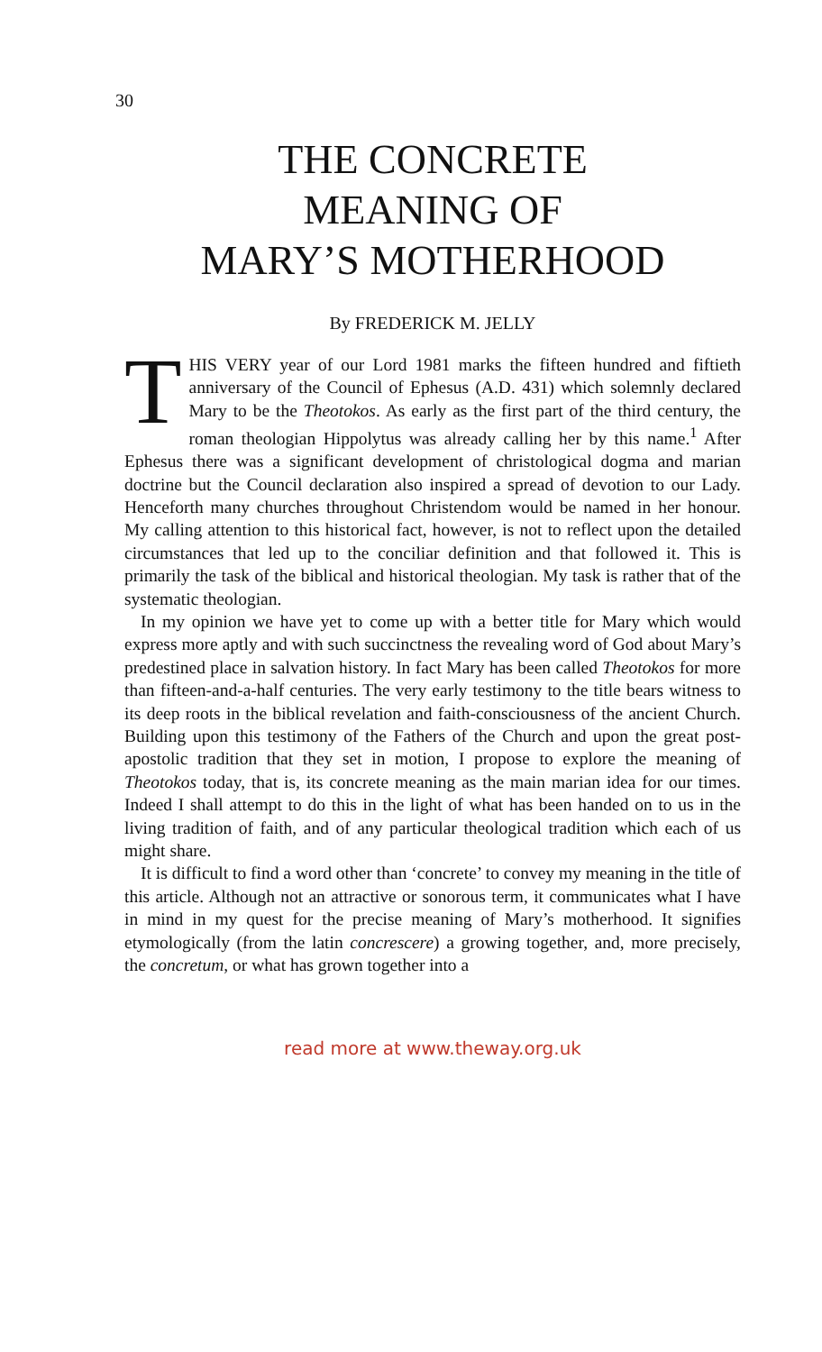30
THE CONCRETE
MEANING OF
MARY’S MOTHERHOOD
By FREDERICK M. JELLY
THIS VERY year of our Lord 1981 marks the fifteen hundred and fiftieth anniversary of the Council of Ephesus (A.D. 431) which solemnly declared Mary to be the Theotokos. As early as the first part of the third century, the roman theologian Hippolytus was already calling her by this name.<sup>1</sup> After Ephesus there was a significant development of christological dogma and marian doctrine but the Council declaration also inspired a spread of devotion to our Lady. Henceforth many churches throughout Christendom would be named in her honour. My calling attention to this historical fact, however, is not to reflect upon the detailed circumstances that led up to the conciliar definition and that followed it. This is primarily the task of the biblical and historical theologian. My task is rather that of the systematic theologian.
In my opinion we have yet to come up with a better title for Mary which would express more aptly and with such succinctness the revealing word of God about Mary’s predestined place in salvation history. In fact Mary has been called Theotokos for more than fifteen-and-a-half centuries. The very early testimony to the title bears witness to its deep roots in the biblical revelation and faith-consciousness of the ancient Church. Building upon this testimony of the Fathers of the Church and upon the great post-apostolic tradition that they set in motion, I propose to explore the meaning of Theotokos today, that is, its concrete meaning as the main marian idea for our times. Indeed I shall attempt to do this in the light of what has been handed on to us in the living tradition of faith, and of any particular theological tradition which each of us might share.
It is difficult to find a word other than ‘concrete’ to convey my meaning in the title of this article. Although not an attractive or sonorous term, it communicates what I have in mind in my quest for the precise meaning of Mary’s motherhood. It signifies etymologically (from the latin concrescere) a growing together, and, more precisely, the concretum, or what has grown together into a
read more at www.theway.org.uk